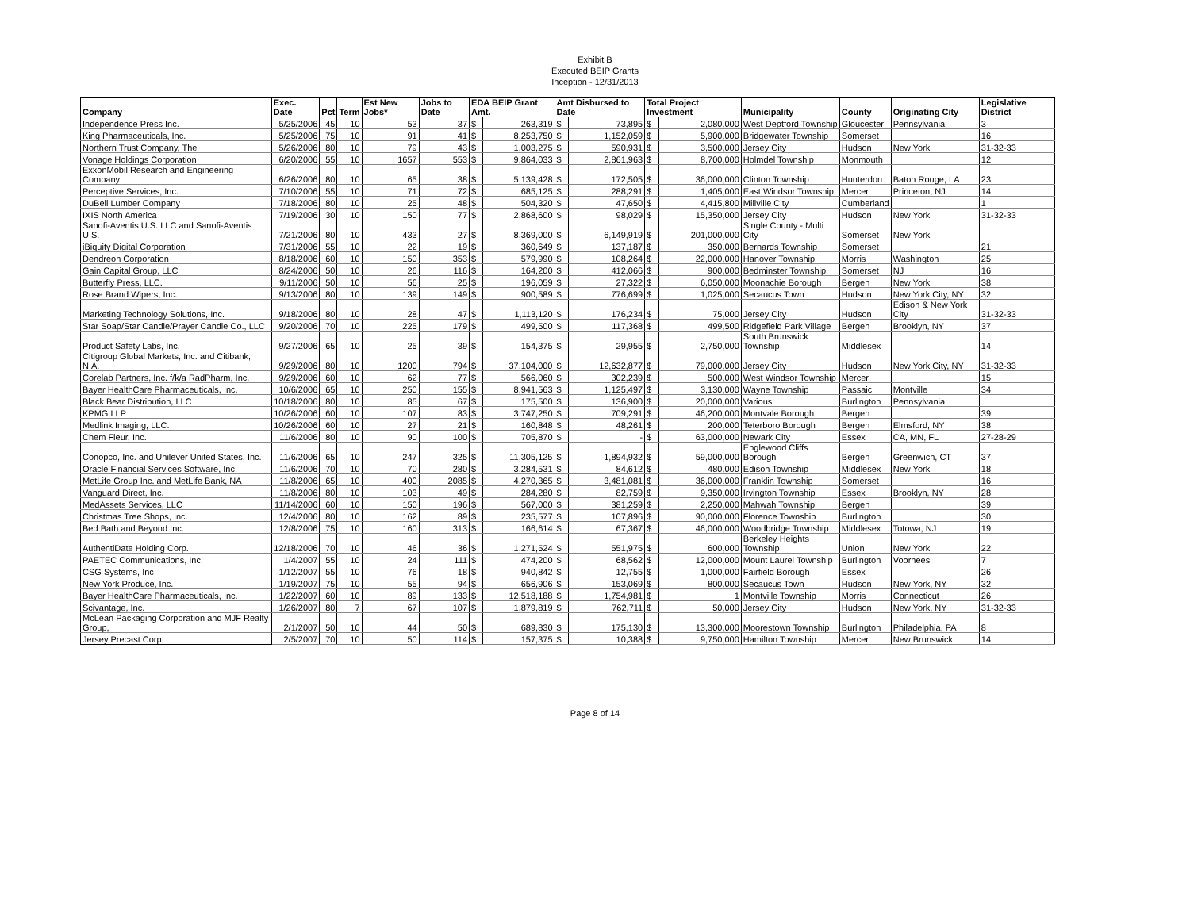Exhibit B
Executed BEIP Grants
Inception - 12/31/2013
| Company | Exec. Date | Pct | Term | Est New Jobs* | Jobs to Date | EDA BEIP Grant Amt. | | Amt Disbursed to Date | | Total Project Investment | | Municipality | County | Originating City | Legislative District |
| --- | --- | --- | --- | --- | --- | --- | --- | --- | --- | --- | --- | --- | --- | --- | --- |
| Independence Press Inc. | 5/25/2006 | 45 | 10 | 53 | 37 | $ | 263,319 | $ | 73,895 | $ | 2,080,000 | West Deptford Township | Gloucester | Pennsylvania | 3 |
| King Pharmaceuticals, Inc. | 5/25/2006 | 75 | 10 | 91 | 41 | $ | 8,253,750 | $ | 1,152,059 | $ | 5,900,000 | Bridgewater Township | Somerset | | 16 |
| Northern Trust Company, The | 5/26/2006 | 80 | 10 | 79 | 43 | $ | 1,003,275 | $ | 590,931 | $ | 3,500,000 | Jersey City | Hudson | New York | 31-32-33 |
| Vonage Holdings Corporation | 6/20/2006 | 55 | 10 | 1657 | 553 | $ | 9,864,033 | $ | 2,861,963 | $ | 8,700,000 | Holmdel Township | Monmouth | | 12 |
| ExxonMobil Research and Engineering Company | 6/26/2006 | 80 | 10 | 65 | 38 | $ | 5,139,428 | $ | 172,505 | $ | 36,000,000 | Clinton Township | Hunterdon | Baton Rouge, LA | 23 |
| Perceptive Services, Inc. | 7/10/2006 | 55 | 10 | 71 | 72 | $ | 685,125 | $ | 288,291 | $ | 1,405,000 | East Windsor Township | Mercer | Princeton, NJ | 14 |
| DuBell Lumber Company | 7/18/2006 | 80 | 10 | 25 | 48 | $ | 504,320 | $ | 47,650 | $ | 4,415,800 | Millville City | Cumberland | | 1 |
| IXIS North America | 7/19/2006 | 30 | 10 | 150 | 77 | $ | 2,868,600 | $ | 98,029 | $ | 15,350,000 | Jersey City | Hudson | New York | 31-32-33 |
| Sanofi-Aventis U.S. LLC and Sanofi-Aventis U.S. | 7/21/2006 | 80 | 10 | 433 | 27 | $ | 8,369,000 | $ | 6,149,919 | $ | 201,000,000 | Single County - Multi City | Somerset | New York | |
| iBiquity Digital Corporation | 7/31/2006 | 55 | 10 | 22 | 19 | $ | 360,649 | $ | 137,187 | $ | 350,000 | Bernards Township | Somerset | | 21 |
| Dendreon Corporation | 8/18/2006 | 60 | 10 | 150 | 353 | $ | 579,990 | $ | 108,264 | $ | 22,000,000 | Hanover Township | Morris | Washington | 25 |
| Gain Capital Group, LLC | 8/24/2006 | 50 | 10 | 26 | 116 | $ | 164,200 | $ | 412,066 | $ | 900,000 | Bedminster Township | Somerset | NJ | 16 |
| Butterfly Press, LLC. | 9/11/2006 | 50 | 10 | 56 | 25 | $ | 196,059 | $ | 27,322 | $ | 6,050,000 | Moonachie Borough | Bergen | New York | 38 |
| Rose Brand Wipers, Inc. | 9/13/2006 | 80 | 10 | 139 | 149 | $ | 900,589 | $ | 776,699 | $ | 1,025,000 | Secaucus Town | Hudson | New York City, NY | 32 |
| Marketing Technology Solutions, Inc. | 9/18/2006 | 80 | 10 | 28 | 47 | $ | 1,113,120 | $ | 176,234 | $ | 75,000 | Jersey City | Hudson | Edison & New York City | 31-32-33 |
| Star Soap/Star Candle/Prayer Candle Co., LLC | 9/20/2006 | 70 | 10 | 225 | 179 | $ | 499,500 | $ | 117,368 | $ | 499,500 | Ridgefield Park Village | Bergen | Brooklyn, NY | 37 |
| Product Safety Labs, Inc. | 9/27/2006 | 65 | 10 | 25 | 39 | $ | 154,375 | $ | 29,955 | $ | 2,750,000 | South Brunswick Township | Middlesex | | 14 |
| Citigroup Global Markets, Inc. and Citibank, N.A. | 9/29/2006 | 80 | 10 | 1200 | 794 | $ | 37,104,000 | $ | 12,632,877 | $ | 79,000,000 | Jersey City | Hudson | New York City, NY | 31-32-33 |
| Corelab Partners, Inc. f/k/a RadPharm, Inc. | 9/29/2006 | 60 | 10 | 62 | 77 | $ | 566,060 | $ | 302,239 | $ | 500,000 | West Windsor Township | Mercer | | 15 |
| Bayer HealthCare Pharmaceuticals, Inc. | 10/6/2006 | 65 | 10 | 250 | 155 | $ | 8,941,563 | $ | 1,125,497 | $ | 3,130,000 | Wayne Township | Passaic | Montville | 34 |
| Black Bear Distribution, LLC | 10/18/2006 | 80 | 10 | 85 | 67 | $ | 175,500 | $ | 136,900 | $ | 20,000,000 | Various | Burlington | Pennsylvania | |
| KPMG LLP | 10/26/2006 | 60 | 10 | 107 | 83 | $ | 3,747,250 | $ | 709,291 | $ | 46,200,000 | Montvale Borough | Bergen | | 39 |
| Medlink Imaging, LLC. | 10/26/2006 | 60 | 10 | 27 | 21 | $ | 160,848 | $ | 48,261 | $ | 200,000 | Teterboro Borough | Bergen | Elmsford, NY | 38 |
| Chem Fleur, Inc. | 11/6/2006 | 80 | 10 | 90 | 100 | $ | 705,870 | $ | - | $ | 63,000,000 | Newark City | Essex | CA, MN, FL | 27-28-29 |
| Conopco, Inc. and Unilever United States, Inc. | 11/6/2006 | 65 | 10 | 247 | 325 | $ | 11,305,125 | $ | 1,894,932 | $ | 59,000,000 | Englewood Cliffs Borough | Bergen | Greenwich, CT | 37 |
| Oracle Financial Services Software, Inc. | 11/6/2006 | 70 | 10 | 70 | 280 | $ | 3,284,531 | $ | 84,612 | $ | 480,000 | Edison Township | Middlesex | New York | 18 |
| MetLife Group Inc. and MetLife Bank, NA | 11/8/2006 | 65 | 10 | 400 | 2085 | $ | 4,270,365 | $ | 3,481,081 | $ | 36,000,000 | Franklin Township | Somerset | | 16 |
| Vanguard Direct, Inc. | 11/8/2006 | 80 | 10 | 103 | 49 | $ | 284,280 | $ | 82,759 | $ | 9,350,000 | Irvington Township | Essex | Brooklyn, NY | 28 |
| MedAssets Services, LLC | 11/14/2006 | 60 | 10 | 150 | 196 | $ | 567,000 | $ | 381,259 | $ | 2,250,000 | Mahwah Township | Bergen | | 39 |
| Christmas Tree Shops, Inc. | 12/4/2006 | 80 | 10 | 162 | 89 | $ | 235,577 | $ | 107,896 | $ | 90,000,000 | Florence Township | Burlington | | 30 |
| Bed Bath and Beyond Inc. | 12/8/2006 | 75 | 10 | 160 | 313 | $ | 166,614 | $ | 67,367 | $ | 46,000,000 | Woodbridge Township | Middlesex | Totowa, NJ | 19 |
| AuthentiDate Holding Corp. | 12/18/2006 | 70 | 10 | 46 | 36 | $ | 1,271,524 | $ | 551,975 | $ | 600,000 | Berkeley Heights Township | Union | New York | 22 |
| PAETEC Communications, Inc. | 1/4/2007 | 55 | 10 | 24 | 111 | $ | 474,200 | $ | 68,562 | $ | 12,000,000 | Mount Laurel Township | Burlington | Voorhees | 7 |
| CSG Systems, Inc | 1/12/2007 | 55 | 10 | 76 | 18 | $ | 940,842 | $ | 12,755 | $ | 1,000,000 | Fairfield Borough | Essex | | 26 |
| New York Produce, Inc. | 1/19/2007 | 75 | 10 | 55 | 94 | $ | 656,906 | $ | 153,069 | $ | 800,000 | Secaucus Town | Hudson | New York, NY | 32 |
| Bayer HealthCare Pharmaceuticals, Inc. | 1/22/2007 | 60 | 10 | 89 | 133 | $ | 12,518,188 | $ | 1,754,981 | $ | 1 | Montville Township | Morris | Connecticut | 26 |
| Scivantage, Inc. | 1/26/2007 | 80 | 7 | 67 | 107 | $ | 1,879,819 | $ | 762,711 | $ | 50,000 | Jersey City | Hudson | New York, NY | 31-32-33 |
| McLean Packaging Corporation and MJF Realty Group, | 2/1/2007 | 50 | 10 | 44 | 50 | $ | 689,830 | $ | 175,130 | $ | 13,300,000 | Moorestown Township | Burlington | Philadelphia, PA | 8 |
| Jersey Precast Corp | 2/5/2007 | 70 | 10 | 50 | 114 | $ | 157,375 | $ | 10,388 | $ | 9,750,000 | Hamilton Township | Mercer | New Brunswick | 14 |
Page 8 of 14